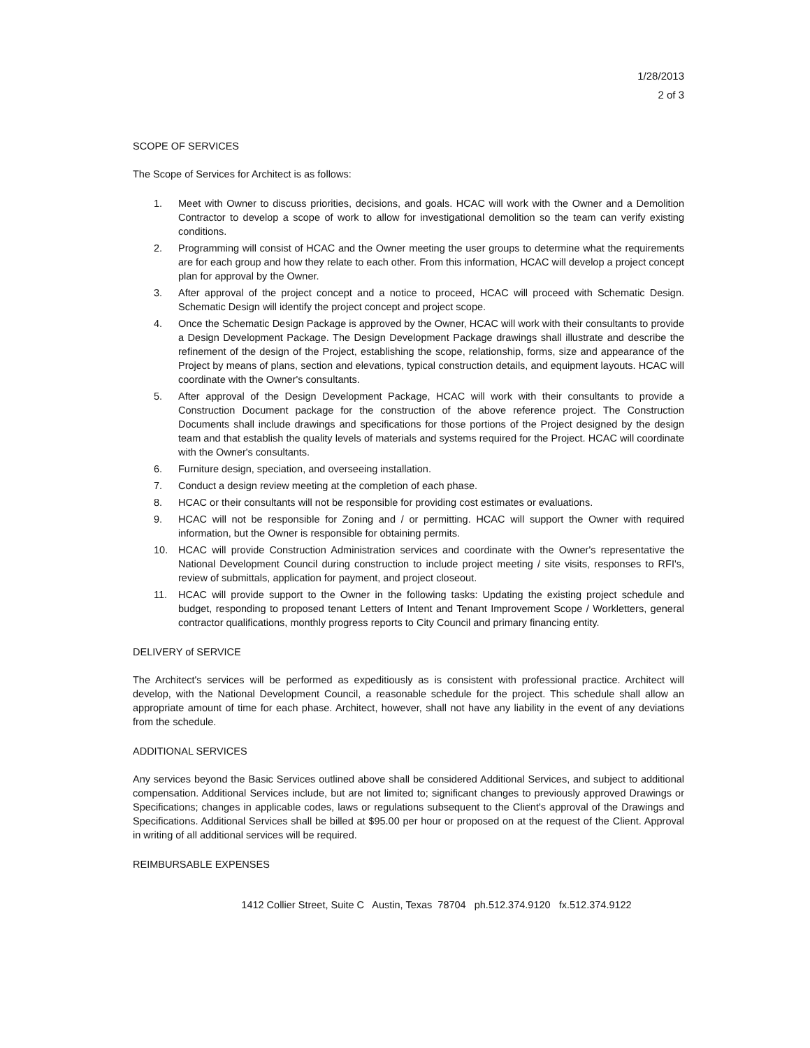1/28/2013
2 of 3
SCOPE OF SERVICES
The Scope of Services for Architect is as follows:
1. Meet with Owner to discuss priorities, decisions, and goals. HCAC will work with the Owner and a Demolition Contractor to develop a scope of work to allow for investigational demolition so the team can verify existing conditions.
2. Programming will consist of HCAC and the Owner meeting the user groups to determine what the requirements are for each group and how they relate to each other. From this information, HCAC will develop a project concept plan for approval by the Owner.
3. After approval of the project concept and a notice to proceed, HCAC will proceed with Schematic Design. Schematic Design will identify the project concept and project scope.
4. Once the Schematic Design Package is approved by the Owner, HCAC will work with their consultants to provide a Design Development Package. The Design Development Package drawings shall illustrate and describe the refinement of the design of the Project, establishing the scope, relationship, forms, size and appearance of the Project by means of plans, section and elevations, typical construction details, and equipment layouts. HCAC will coordinate with the Owner's consultants.
5. After approval of the Design Development Package, HCAC will work with their consultants to provide a Construction Document package for the construction of the above reference project. The Construction Documents shall include drawings and specifications for those portions of the Project designed by the design team and that establish the quality levels of materials and systems required for the Project. HCAC will coordinate with the Owner's consultants.
6. Furniture design, speciation, and overseeing installation.
7. Conduct a design review meeting at the completion of each phase.
8. HCAC or their consultants will not be responsible for providing cost estimates or evaluations.
9. HCAC will not be responsible for Zoning and / or permitting. HCAC will support the Owner with required information, but the Owner is responsible for obtaining permits.
10. HCAC will provide Construction Administration services and coordinate with the Owner's representative the National Development Council during construction to include project meeting / site visits, responses to RFI's, review of submittals, application for payment, and project closeout.
11. HCAC will provide support to the Owner in the following tasks: Updating the existing project schedule and budget, responding to proposed tenant Letters of Intent and Tenant Improvement Scope / Workletters, general contractor qualifications, monthly progress reports to City Council and primary financing entity.
DELIVERY of SERVICE
The Architect's services will be performed as expeditiously as is consistent with professional practice. Architect will develop, with the National Development Council, a reasonable schedule for the project. This schedule shall allow an appropriate amount of time for each phase. Architect, however, shall not have any liability in the event of any deviations from the schedule.
ADDITIONAL SERVICES
Any services beyond the Basic Services outlined above shall be considered Additional Services, and subject to additional compensation. Additional Services include, but are not limited to; significant changes to previously approved Drawings or Specifications; changes in applicable codes, laws or regulations subsequent to the Client's approval of the Drawings and Specifications. Additional Services shall be billed at $95.00 per hour or proposed on at the request of the Client. Approval in writing of all additional services will be required.
REIMBURSABLE EXPENSES
1412 Collier Street, Suite C Austin, Texas 78704 ph.512.374.9120 fx.512.374.9122